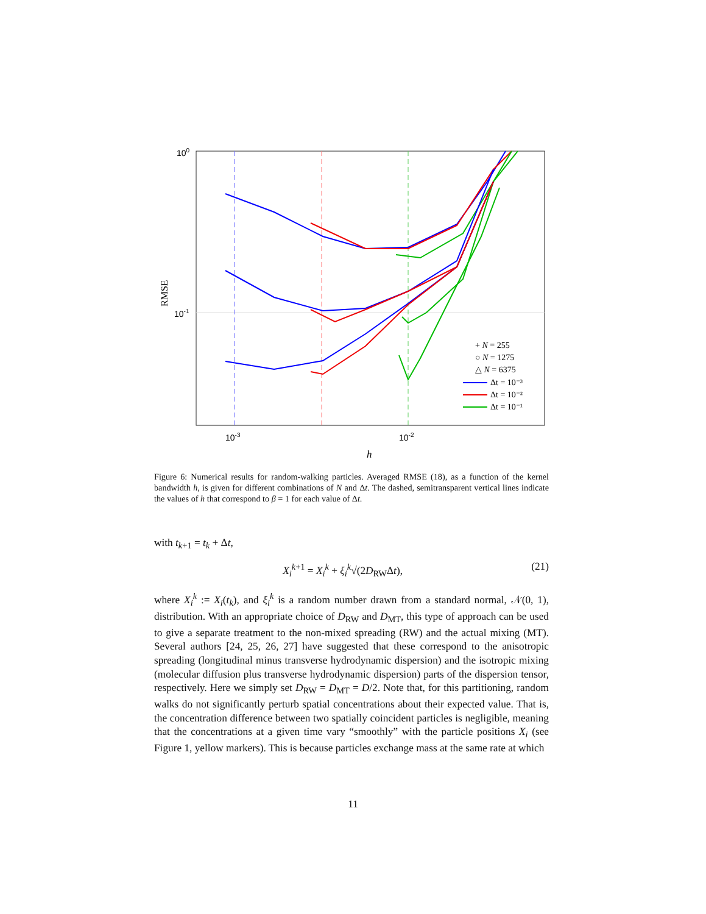100
10-1
10-3
10-2
h
RMSE
+ N = 255
○ N = 1275
△ N = 6375
Δt = 10⁻³
Δt = 10⁻²
Δt = 10⁻¹
Figure 6: Numerical results for random-walking particles. Averaged RMSE (18), as a function of the kernel bandwidth h, is given for different combinations of N and Δt. The dashed, semitransparent vertical lines indicate the values of h that correspond to β = 1 for each value of Δt.
with t<sub>k+1</sub> = t<sub>k</sub> + Δt,
X<sub>i</sub><sup>k+1</sup> = X<sub>i</sub><sup>k</sup> + ξ<sub>i</sub><sup>k</sup>√(2D<sub>RW</sub>Δt), (21)
where X<sub>i</sub><sup>k</sup> := X<sub>i</sub>(t<sub>k</sub>), and ξ<sub>i</sub><sup>k</sup> is a random number drawn from a standard normal, 𝒩(0, 1), distribution. With an appropriate choice of D<sub>RW</sub> and D<sub>MT</sub>, this type of approach can be used to give a separate treatment to the non-mixed spreading (RW) and the actual mixing (MT). Several authors [24, 25, 26, 27] have suggested that these correspond to the anisotropic spreading (longitudinal minus transverse hydrodynamic dispersion) and the isotropic mixing (molecular diffusion plus transverse hydrodynamic dispersion) parts of the dispersion tensor, respectively. Here we simply set D<sub>RW</sub> = D<sub>MT</sub> = D/2. Note that, for this partitioning, random walks do not significantly perturb spatial concentrations about their expected value. That is, the concentration difference between two spatially coincident particles is negligible, meaning that the concentrations at a given time vary “smoothly” with the particle positions X<sub>i</sub> (see Figure 1, yellow markers). This is because particles exchange mass at the same rate at which
11